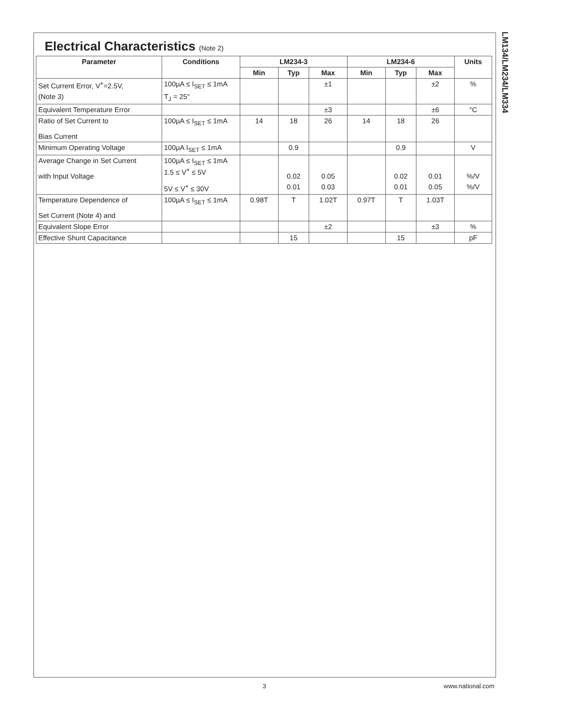LM134/LM234/LM334
Electrical Characteristics (Note 2)
| Parameter | Conditions | LM234-3 | | | LM234-6 | | | Units |
| --- | --- | --- | --- | --- | --- | --- | --- | --- |
| | | Min | Typ | Max | Min | Typ | Max | |
| Set Current Error, V<sup>+</sup>=2.5V, | 100µA ≤ I<sub>SET</sub> ≤ 1mA | | | ±1 | | | ±2 | % |
| (Note 3) | T<sub>J</sub> = 25° | | | | | | | |
| Equivalent Temperature Error | | | | ±3 | | | ±6 | °C |
| Ratio of Set Current to Bias Current | 100µA ≤ I<sub>SET</sub> ≤ 1mA | 14 | 18 | 26 | 14 | 18 | 26 | |
| Minimum Operating Voltage | 100µA I<sub>SET</sub> ≤ 1mA | | 0.9 | | | 0.9 | | V |
| Average Change in Set Current with Input Voltage | 100µA ≤ I<sub>SET</sub> ≤ 1mA 1.5 ≤ V<sup>+</sup> ≤ 5V | | 0.02 | 0.05 | | 0.02 | 0.01 | %/V |
| | 5V ≤ V<sup>+</sup> ≤ 30V | | 0.01 | 0.03 | | 0.01 | 0.05 | %/V |
| Temperature Dependence of Set Current (Note 4) and | 100µA ≤ I<sub>SET</sub> ≤ 1mA | 0.98T | T | 1.02T | 0.97T | T | 1.03T | |
| Equivalent Slope Error | | | | ±2 | | | ±3 | % |
| Effective Shunt Capacitance | | | 15 | | | 15 | | pF |
3 www.national.com